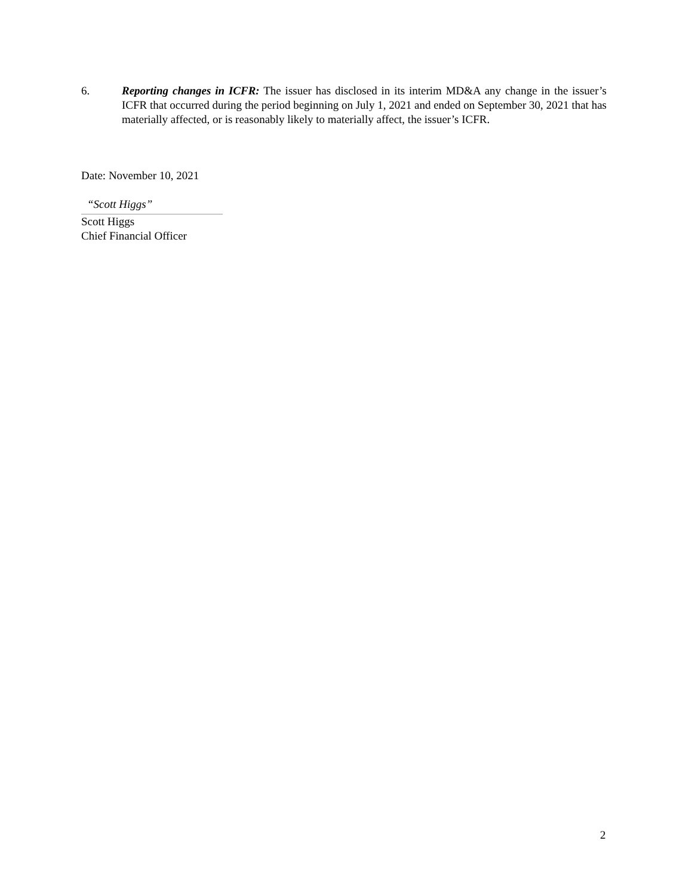6. Reporting changes in ICFR: The issuer has disclosed in its interim MD&A any change in the issuer’s ICFR that occurred during the period beginning on July 1, 2021 and ended on September 30, 2021 that has materially affected, or is reasonably likely to materially affect, the issuer’s ICFR.
Date: November 10, 2021
“Scott Higgs”
Scott Higgs
Chief Financial Officer
2